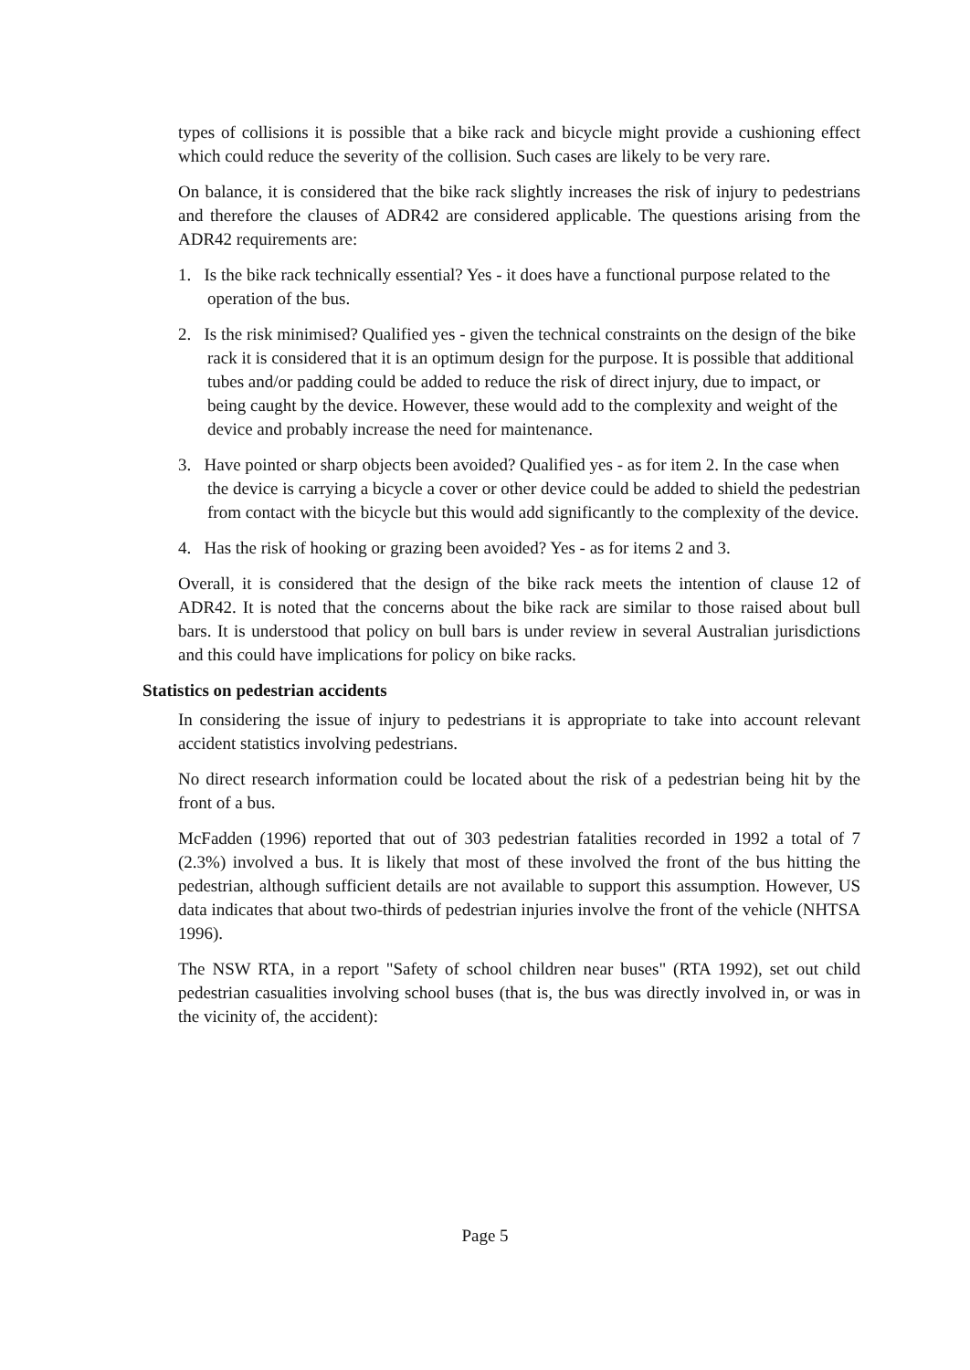types of collisions it is possible that a bike rack and bicycle might provide a cushioning effect which could reduce the severity of the collision. Such cases are likely to be very rare.
On balance, it is considered that the bike rack slightly increases the risk of injury to pedestrians and therefore the clauses of ADR42 are considered applicable. The questions arising from the ADR42 requirements are:
1. Is the bike rack technically essential? Yes - it does have a functional purpose related to the operation of the bus.
2. Is the risk minimised? Qualified yes - given the technical constraints on the design of the bike rack it is considered that it is an optimum design for the purpose. It is possible that additional tubes and/or padding could be added to reduce the risk of direct injury, due to impact, or being caught by the device. However, these would add to the complexity and weight of the device and probably increase the need for maintenance.
3. Have pointed or sharp objects been avoided? Qualified yes - as for item 2. In the case when the device is carrying a bicycle a cover or other device could be added to shield the pedestrian from contact with the bicycle but this would add significantly to the complexity of the device.
4. Has the risk of hooking or grazing been avoided? Yes - as for items 2 and 3.
Overall, it is considered that the design of the bike rack meets the intention of clause 12 of ADR42. It is noted that the concerns about the bike rack are similar to those raised about bull bars. It is understood that policy on bull bars is under review in several Australian jurisdictions and this could have implications for policy on bike racks.
Statistics on pedestrian accidents
In considering the issue of injury to pedestrians it is appropriate to take into account relevant accident statistics involving pedestrians.
No direct research information could be located about the risk of a pedestrian being hit by the front of a bus.
McFadden (1996) reported that out of 303 pedestrian fatalities recorded in 1992 a total of 7 (2.3%) involved a bus. It is likely that most of these involved the front of the bus hitting the pedestrian, although sufficient details are not available to support this assumption. However, US data indicates that about two-thirds of pedestrian injuries involve the front of the vehicle (NHTSA 1996).
The NSW RTA, in a report "Safety of school children near buses" (RTA 1992), set out child pedestrian casualities involving school buses (that is, the bus was directly involved in, or was in the vicinity of, the accident):
Page 5